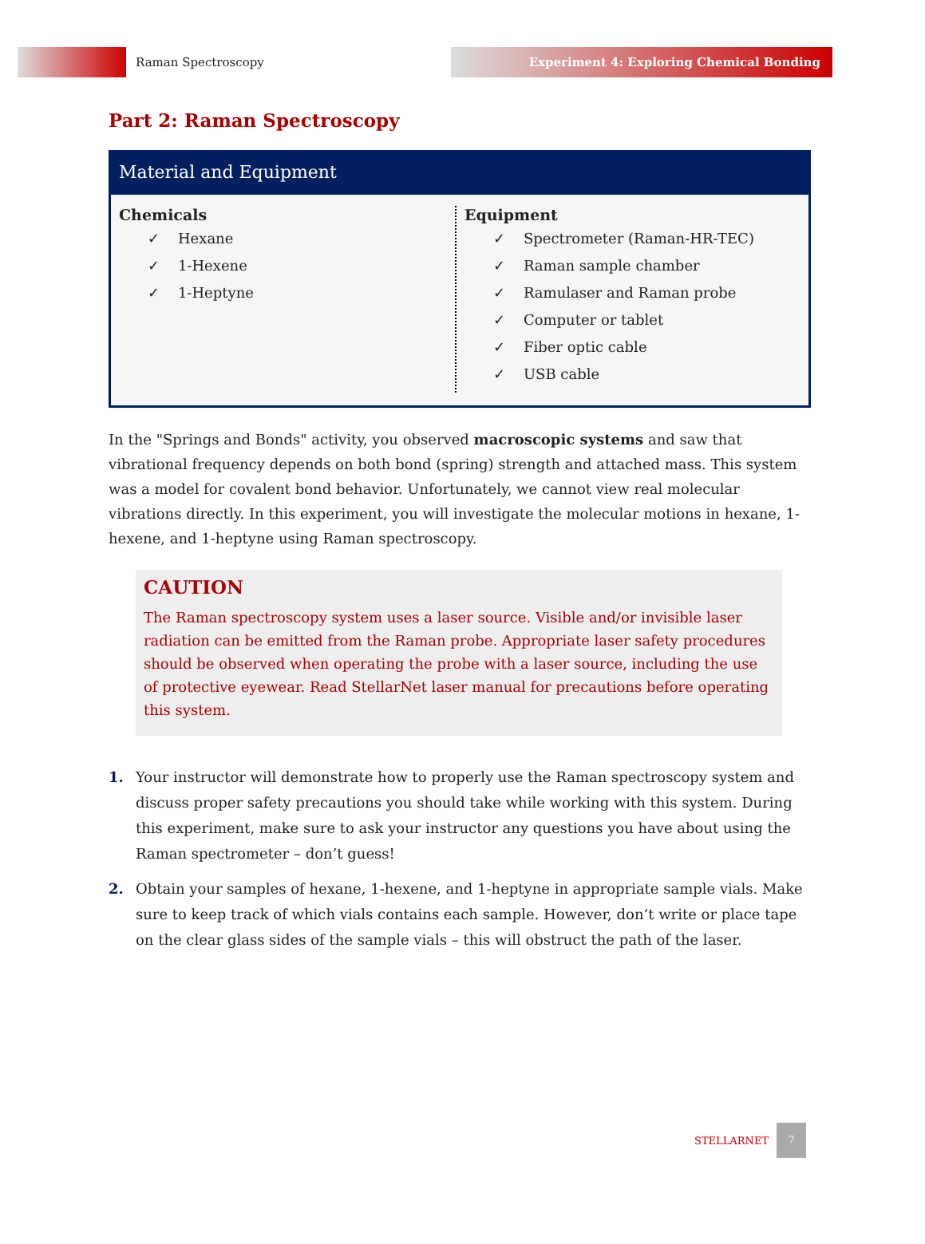Raman Spectroscopy
Experiment 4: Exploring Chemical Bonding
Part 2: Raman Spectroscopy
Material and Equipment
Chemicals
✓ Hexane
✓ 1-Hexene
✓ 1-Heptyne
Equipment
✓ Spectrometer (Raman-HR-TEC)
✓ Raman sample chamber
✓ Ramulaser and Raman probe
✓ Computer or tablet
✓ Fiber optic cable
✓ USB cable
In the "Springs and Bonds" activity, you observed macroscopic systems and saw that vibrational frequency depends on both bond (spring) strength and attached mass. This system was a model for covalent bond behavior. Unfortunately, we cannot view real molecular vibrations directly. In this experiment, you will investigate the molecular motions in hexane, 1-hexene, and 1-heptyne using Raman spectroscopy.
CAUTION
The Raman spectroscopy system uses a laser source. Visible and/or invisible laser radiation can be emitted from the Raman probe. Appropriate laser safety procedures should be observed when operating the probe with a laser source, including the use of protective eyewear. Read StellarNet laser manual for precautions before operating this system.
1. Your instructor will demonstrate how to properly use the Raman spectroscopy system and discuss proper safety precautions you should take while working with this system. During this experiment, make sure to ask your instructor any questions you have about using the Raman spectrometer – don’t guess!
2. Obtain your samples of hexane, 1-hexene, and 1-heptyne in appropriate sample vials. Make sure to keep track of which vials contains each sample. However, don’t write or place tape on the clear glass sides of the sample vials – this will obstruct the path of the laser.
STELLARNET
7